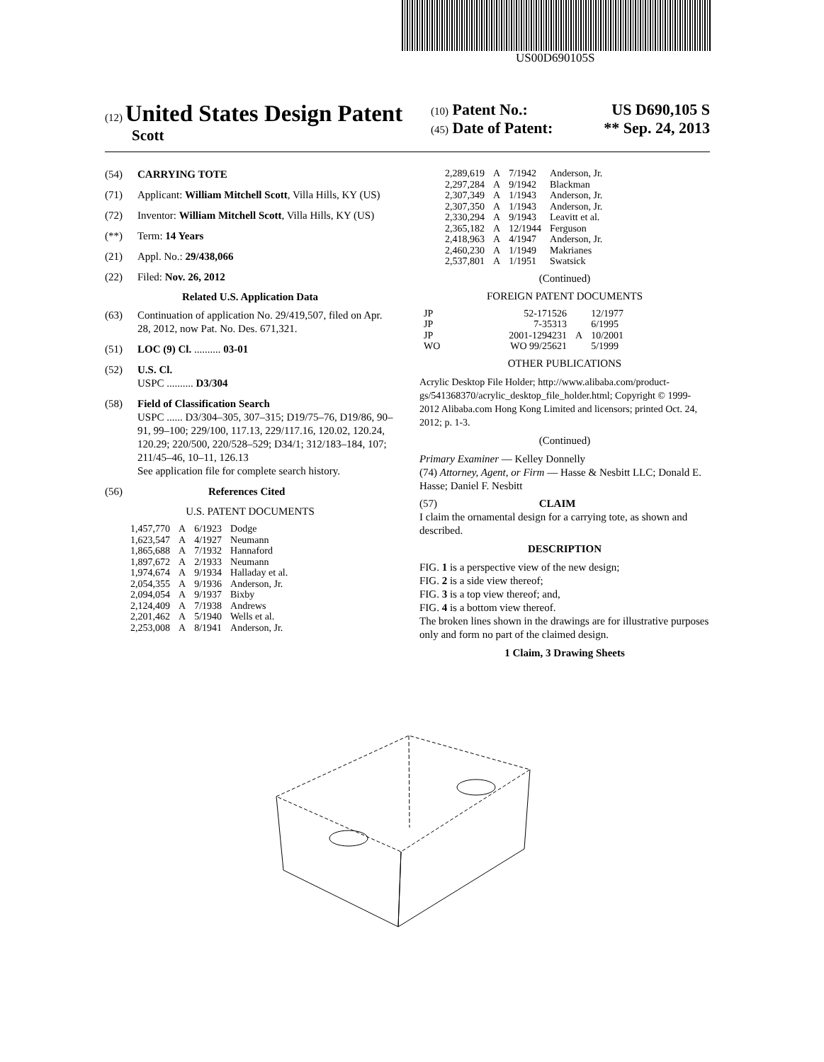US00D690105S
(12) United States Design Patent
Scott
(10) Patent No.: US D690,105 S
(45) Date of Patent: ** Sep. 24, 2013
(54) CARRYING TOTE
(71) Applicant: William Mitchell Scott, Villa Hills, KY (US)
(72) Inventor: William Mitchell Scott, Villa Hills, KY (US)
(**) Term: 14 Years
(21) Appl. No.: 29/438,066
(22) Filed: Nov. 26, 2012
Related U.S. Application Data
(63) Continuation of application No. 29/419,507, filed on Apr. 28, 2012, now Pat. No. Des. 671,321.
(51) LOC (9) Cl. .......... 03-01
(52) U.S. Cl.
USPC .......... D3/304
(58) Field of Classification Search
USPC ...... D3/304–305, 307–315; D19/75–76, D19/86, 90–91, 99–100; 229/100, 117.13, 229/117.16, 120.02, 120.24, 120.29; 220/500, 220/528–529; D34/1; 312/183–184, 107; 211/45–46, 10–11, 126.13
See application file for complete search history.
(56) References Cited
U.S. PATENT DOCUMENTS
| 1,457,770 | A | 6/1923 | Dodge |
| 1,623,547 | A | 4/1927 | Neumann |
| 1,865,688 | A | 7/1932 | Hannaford |
| 1,897,672 | A | 2/1933 | Neumann |
| 1,974,674 | A | 9/1934 | Halladay et al. |
| 2,054,355 | A | 9/1936 | Anderson, Jr. |
| 2,094,054 | A | 9/1937 | Bixby |
| 2,124,409 | A | 7/1938 | Andrews |
| 2,201,462 | A | 5/1940 | Wells et al. |
| 2,253,008 | A | 8/1941 | Anderson, Jr. |
| 2,289,619 | A | 7/1942 | Anderson, Jr. |
| 2,297,284 | A | 9/1942 | Blackman |
| 2,307,349 | A | 1/1943 | Anderson, Jr. |
| 2,307,350 | A | 1/1943 | Anderson, Jr. |
| 2,330,294 | A | 9/1943 | Leavitt et al. |
| 2,365,182 | A | 12/1944 | Ferguson |
| 2,418,963 | A | 4/1947 | Anderson, Jr. |
| 2,460,230 | A | 1/1949 | Makrianes |
| 2,537,801 | A | 1/1951 | Swatsick |
(Continued)
FOREIGN PATENT DOCUMENTS
| JP | 52-171526 | | 12/1977 |
| JP | 7-35313 | | 6/1995 |
| JP | 2001-1294231 | A | 10/2001 |
| WO | WO 99/25621 | | 5/1999 |
OTHER PUBLICATIONS
Acrylic Desktop File Holder; http://www.alibaba.com/product-gs/541368370/acrylic_desktop_file_holder.html; Copyright © 1999-2012 Alibaba.com Hong Kong Limited and licensors; printed Oct. 24, 2012; p. 1-3.
(Continued)
Primary Examiner — Kelley Donnelly
(74) Attorney, Agent, or Firm — Hasse & Nesbitt LLC; Donald E. Hasse; Daniel F. Nesbitt
(57) CLAIM
I claim the ornamental design for a carrying tote, as shown and described.
DESCRIPTION
FIG. 1 is a perspective view of the new design;
FIG. 2 is a side view thereof;
FIG. 3 is a top view thereof; and,
FIG. 4 is a bottom view thereof.
The broken lines shown in the drawings are for illustrative purposes only and form no part of the claimed design.
1 Claim, 3 Drawing Sheets